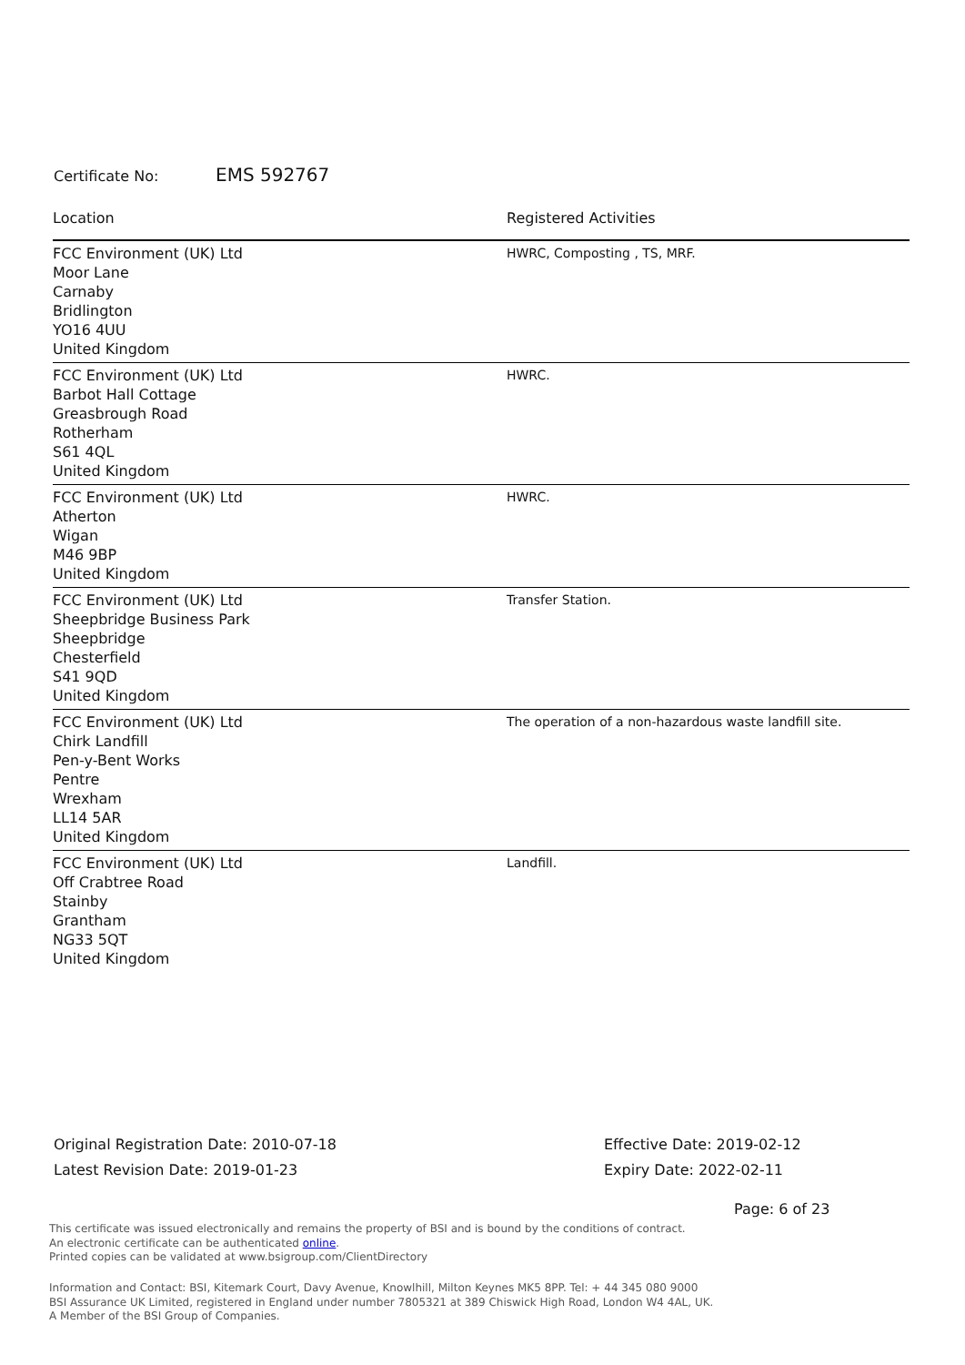Certificate No: EMS 592767
| Location | Registered Activities |
| --- | --- |
| FCC Environment (UK) Ltd Moor Lane Carnaby Bridlington YO16 4UU United Kingdom | HWRC, Composting , TS, MRF. |
| FCC Environment (UK) Ltd Barbot Hall Cottage Greasbrough Road Rotherham S61 4QL United Kingdom | HWRC. |
| FCC Environment (UK) Ltd Atherton Wigan M46 9BP United Kingdom | HWRC. |
| FCC Environment (UK) Ltd Sheepbridge Business Park Sheepbridge Chesterfield S41 9QD United Kingdom | Transfer Station. |
| FCC Environment (UK) Ltd Chirk Landfill Pen-y-Bent Works Pentre Wrexham LL14 5AR United Kingdom | The operation of a non-hazardous waste landfill site. |
| FCC Environment (UK) Ltd Off Crabtree Road Stainby Grantham NG33 5QT United Kingdom | Landfill. |
Original Registration Date: 2010-07-18
Latest Revision Date: 2019-01-23
Effective Date: 2019-02-12
Expiry Date: 2022-02-11
Page: 6 of 23
This certificate was issued electronically and remains the property of BSI and is bound by the conditions of contract.
An electronic certificate can be authenticated online.
Printed copies can be validated at www.bsigroup.com/ClientDirectory
Information and Contact: BSI, Kitemark Court, Davy Avenue, Knowlhill, Milton Keynes MK5 8PP. Tel: + 44 345 080 9000
BSI Assurance UK Limited, registered in England under number 7805321 at 389 Chiswick High Road, London W4 4AL, UK.
A Member of the BSI Group of Companies.